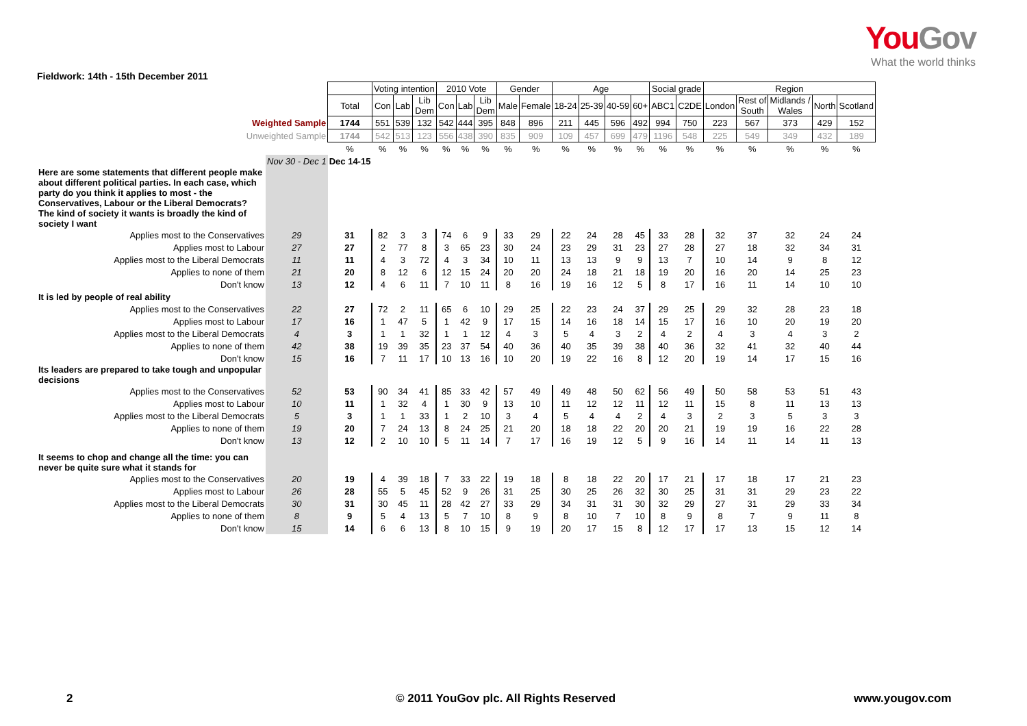YouGov
What the world thinks
Fieldwork: 14th - 15th December 2011
| | | | Voting intention | | | 2010 Vote | | | Gender | | Age | | | | Social grade | | Region | | | | |
| | | Total | Con | Lab | Lib Dem | Con | Lab | Lib Dem | Male | Female | 18-24 | 25-39 | 40-59 | 60+ | ABC1 | C2DE | London | Rest of South | Midlands / Wales | North | Scotland |
| Weighted Sample | | 1744 | 551 | 539 | 132 | 542 | 444 | 395 | 848 | 896 | 211 | 445 | 596 | 492 | 994 | 750 | 223 | 567 | 373 | 429 | 152 |
| Unweighted Sample | | 1744 | 542 | 513 | 123 | 556 | 438 | 390 | 835 | 909 | 109 | 457 | 699 | 479 | 1196 | 548 | 225 | 549 | 349 | 432 | 189 |
| | | % | % | % | % | % | % | % | % | % | % | % | % | % | % | % | % | % | % | % | % |
| | Nov 30 - Dec 1 | Dec 14-15 | | | | | | | | | | | | | | | | | | | |
| Here are some statements that different people make about different political parties. In each case, which party do you think it applies to most - the Conservatives, Labour or the Liberal Democrats? The kind of society it wants is broadly the kind of society I want | | | | | | | | | | | | | | | | | | | | | |
| Applies most to the Conservatives | 29 | 31 | 82 | 3 | 3 | 74 | 6 | 9 | 33 | 29 | 22 | 24 | 28 | 45 | 33 | 28 | 32 | 37 | 32 | 24 | 24 |
| Applies most to Labour | 27 | 27 | 2 | 77 | 8 | 3 | 65 | 23 | 30 | 24 | 23 | 29 | 31 | 23 | 27 | 28 | 27 | 18 | 32 | 34 | 31 |
| Applies most to the Liberal Democrats | 11 | 11 | 4 | 3 | 72 | 4 | 3 | 34 | 10 | 11 | 13 | 13 | 9 | 9 | 13 | 7 | 10 | 14 | 9 | 8 | 12 |
| Applies to none of them | 21 | 20 | 8 | 12 | 6 | 12 | 15 | 24 | 20 | 20 | 24 | 18 | 21 | 18 | 19 | 20 | 16 | 20 | 14 | 25 | 23 |
| Don't know | 13 | 12 | 4 | 6 | 11 | 7 | 10 | 11 | 8 | 16 | 19 | 16 | 12 | 5 | 8 | 17 | 16 | 11 | 14 | 10 | 10 |
| It is led by people of real ability | | | | | | | | | | | | | | | | | | | | | |
| Applies most to the Conservatives | 22 | 27 | 72 | 2 | 11 | 65 | 6 | 10 | 29 | 25 | 22 | 23 | 24 | 37 | 29 | 25 | 29 | 32 | 28 | 23 | 18 |
| Applies most to Labour | 17 | 16 | 1 | 47 | 5 | 1 | 42 | 9 | 17 | 15 | 14 | 16 | 18 | 14 | 15 | 17 | 16 | 10 | 20 | 19 | 20 |
| Applies most to the Liberal Democrats | 4 | 3 | 1 | 1 | 32 | 1 | 1 | 12 | 4 | 3 | 5 | 4 | 3 | 2 | 4 | 2 | 4 | 3 | 4 | 3 | 2 |
| Applies to none of them | 42 | 38 | 19 | 39 | 35 | 23 | 37 | 54 | 40 | 36 | 40 | 35 | 39 | 38 | 40 | 36 | 32 | 41 | 32 | 40 | 44 |
| Don't know | 15 | 16 | 7 | 11 | 17 | 10 | 13 | 16 | 10 | 20 | 19 | 22 | 16 | 8 | 12 | 20 | 19 | 14 | 17 | 15 | 16 |
| Its leaders are prepared to take tough and unpopular decisions | | | | | | | | | | | | | | | | | | | | | |
| Applies most to the Conservatives | 52 | 53 | 90 | 34 | 41 | 85 | 33 | 42 | 57 | 49 | 49 | 48 | 50 | 62 | 56 | 49 | 50 | 58 | 53 | 51 | 43 |
| Applies most to Labour | 10 | 11 | 1 | 32 | 4 | 1 | 30 | 9 | 13 | 10 | 11 | 12 | 12 | 11 | 12 | 11 | 15 | 8 | 11 | 13 | 13 |
| Applies most to the Liberal Democrats | 5 | 3 | 1 | 1 | 33 | 1 | 2 | 10 | 3 | 4 | 5 | 4 | 4 | 2 | 4 | 3 | 2 | 3 | 5 | 3 | 3 |
| Applies to none of them | 19 | 20 | 7 | 24 | 13 | 8 | 24 | 25 | 21 | 20 | 18 | 18 | 22 | 20 | 20 | 21 | 19 | 19 | 16 | 22 | 28 |
| Don't know | 13 | 12 | 2 | 10 | 10 | 5 | 11 | 14 | 7 | 17 | 16 | 19 | 12 | 5 | 9 | 16 | 14 | 11 | 14 | 11 | 13 |
| It seems to chop and change all the time: you can never be quite sure what it stands for | | | | | | | | | | | | | | | | | | | | | |
| Applies most to the Conservatives | 20 | 19 | 4 | 39 | 18 | 7 | 33 | 22 | 19 | 18 | 8 | 18 | 22 | 20 | 17 | 21 | 17 | 18 | 17 | 21 | 23 |
| Applies most to Labour | 26 | 28 | 55 | 5 | 45 | 52 | 9 | 26 | 31 | 25 | 30 | 25 | 26 | 32 | 30 | 25 | 31 | 31 | 29 | 23 | 22 |
| Applies most to the Liberal Democrats | 30 | 31 | 30 | 45 | 11 | 28 | 42 | 27 | 33 | 29 | 34 | 31 | 31 | 30 | 32 | 29 | 27 | 31 | 29 | 33 | 34 |
| Applies to none of them | 8 | 9 | 5 | 4 | 13 | 5 | 7 | 10 | 8 | 9 | 8 | 10 | 7 | 10 | 8 | 9 | 8 | 7 | 9 | 11 | 8 |
| Don't know | 15 | 14 | 6 | 6 | 13 | 8 | 10 | 15 | 9 | 19 | 20 | 17 | 15 | 8 | 12 | 17 | 17 | 13 | 15 | 12 | 14 |
2 © 2011 YouGov plc. All Rights Reserved www.yougov.com